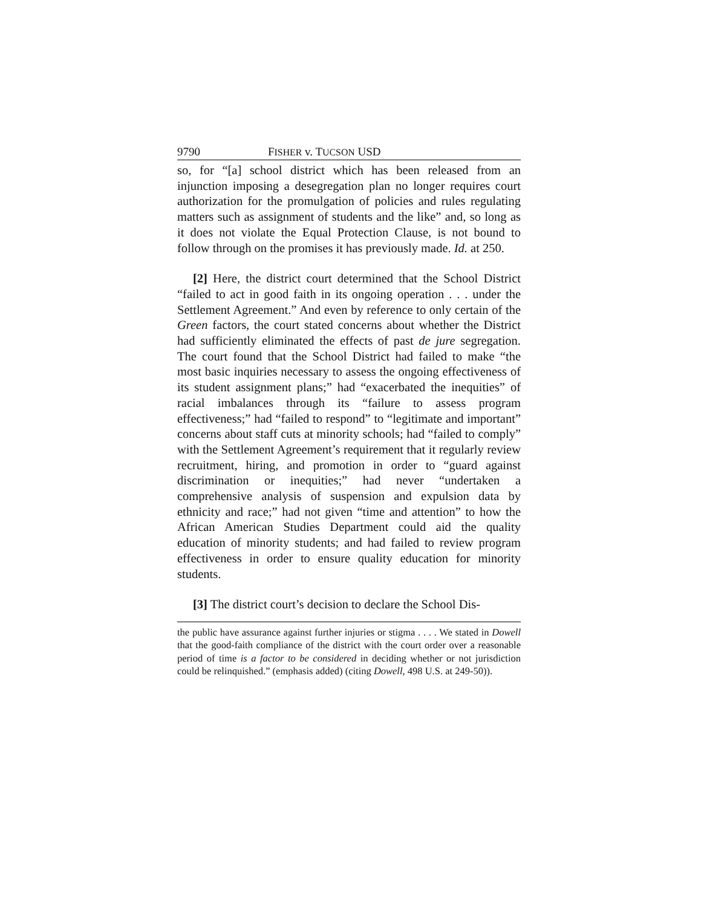9790 FISHER v. TUCSON USD
so, for “[a] school district which has been released from an injunction imposing a desegregation plan no longer requires court authorization for the promulgation of policies and rules regulating matters such as assignment of students and the like” and, so long as it does not violate the Equal Protection Clause, is not bound to follow through on the promises it has previously made. Id. at 250.
[2] Here, the district court determined that the School District “failed to act in good faith in its ongoing operation . . . under the Settlement Agreement.” And even by reference to only certain of the Green factors, the court stated concerns about whether the District had sufficiently eliminated the effects of past de jure segregation. The court found that the School District had failed to make “the most basic inquiries necessary to assess the ongoing effectiveness of its student assignment plans;” had “exacerbated the inequities” of racial imbalances through its “failure to assess program effectiveness;” had “failed to respond” to “legitimate and important” concerns about staff cuts at minority schools; had “failed to comply” with the Settlement Agreement’s requirement that it regularly review recruitment, hiring, and promotion in order to “guard against discrimination or inequities;” had never “undertaken a comprehensive analysis of suspension and expulsion data by ethnicity and race;” had not given “time and attention” to how the African American Studies Department could aid the quality education of minority students; and had failed to review program effectiveness in order to ensure quality education for minority students.
[3] The district court’s decision to declare the School Dis-
the public have assurance against further injuries or stigma . . . . We stated in Dowell that the good-faith compliance of the district with the court order over a reasonable period of time is a factor to be considered in deciding whether or not jurisdiction could be relinquished.” (emphasis added) (citing Dowell, 498 U.S. at 249-50)).